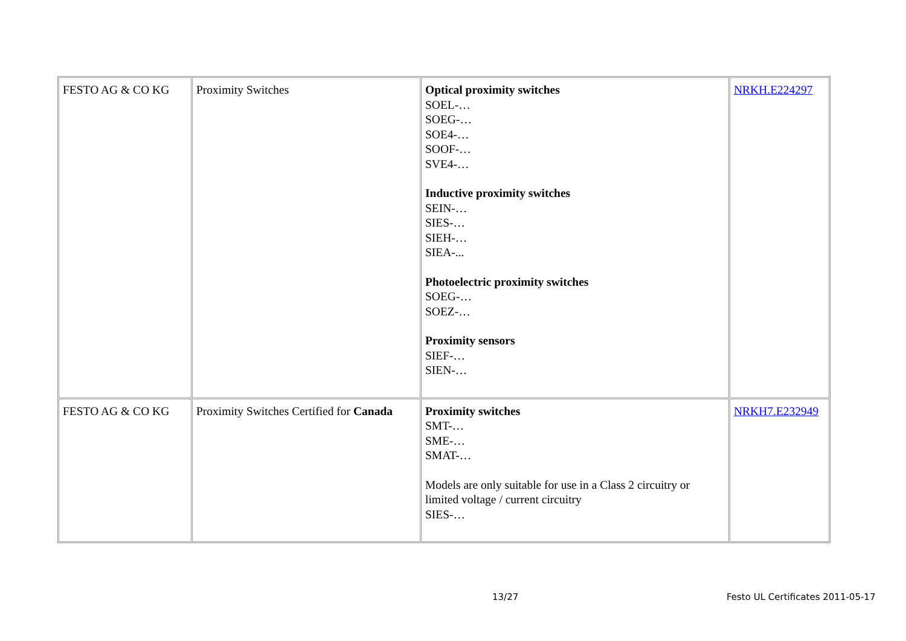| FESTO AG & CO KG | Proximity Switches | Optical proximity switches SOEL-… SOEG-… SOE4-… SOOF-… SVE4-… Inductive proximity switches SEIN-… SIES-… SIEH-… SIEA-... Photoelectric proximity switches SOEG-… SOEZ-… Proximity sensors SIEF-… SIEN-… | NRKH.E224297 |
| FESTO AG & CO KG | Proximity Switches Certified for Canada | Proximity switches SMT-… SME-… SMAT-… Models are only suitable for use in a Class 2 circuitry or limited voltage / current circuitry SIES-… | NRKH7.E232949 |
13/27 Festo UL Certificates 2011-05-17